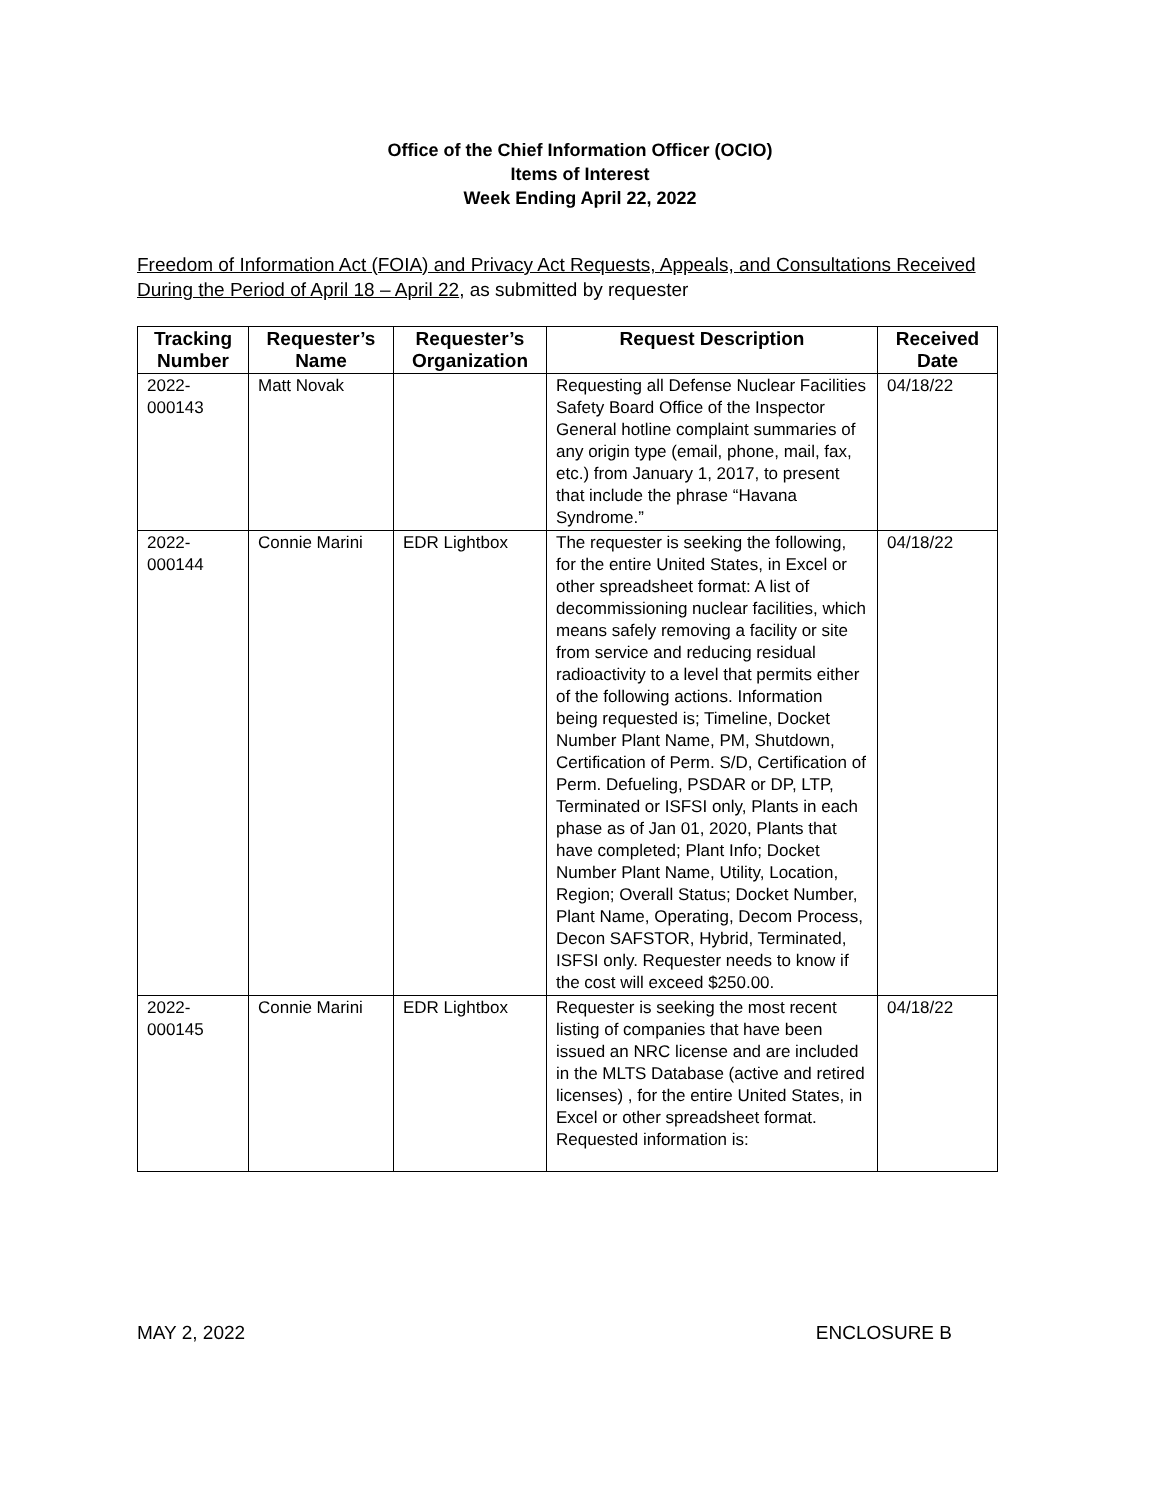Office of the Chief Information Officer (OCIO)
Items of Interest
Week Ending April 22, 2022
Freedom of Information Act (FOIA) and Privacy Act Requests, Appeals, and Consultations Received During the Period of April 18 – April 22, as submitted by requester
| Tracking Number | Requester’s Name | Requester’s Organization | Request Description | Received Date |
| --- | --- | --- | --- | --- |
| 2022- 000143 | Matt Novak | | Requesting all Defense Nuclear Facilities Safety Board Office of the Inspector General hotline complaint summaries of any origin type (email, phone, mail, fax, etc.) from January 1, 2017, to present that include the phrase “Havana Syndrome.” | 04/18/22 |
| 2022- 000144 | Connie Marini | EDR Lightbox | The requester is seeking the following, for the entire United States, in Excel or other spreadsheet format: A list of decommissioning nuclear facilities, which means safely removing a facility or site from service and reducing residual radioactivity to a level that permits either of the following actions. Information being requested is; Timeline, Docket Number Plant Name, PM, Shutdown, Certification of Perm. S/D, Certification of Perm. Defueling, PSDAR or DP, LTP, Terminated or ISFSI only, Plants in each phase as of Jan 01, 2020, Plants that have completed; Plant Info; Docket Number Plant Name, Utility, Location, Region; Overall Status; Docket Number, Plant Name, Operating, Decom Process, Decon SAFSTOR, Hybrid, Terminated, ISFSI only. Requester needs to know if the cost will exceed $250.00. | 04/18/22 |
| 2022- 000145 | Connie Marini | EDR Lightbox | Requester is seeking the most recent listing of companies that have been issued an NRC license and are included in the MLTS Database (active and retired licenses) , for the entire United States, in Excel or other spreadsheet format. Requested information is: | 04/18/22 |
MAY 2, 2022 ENCLOSURE B